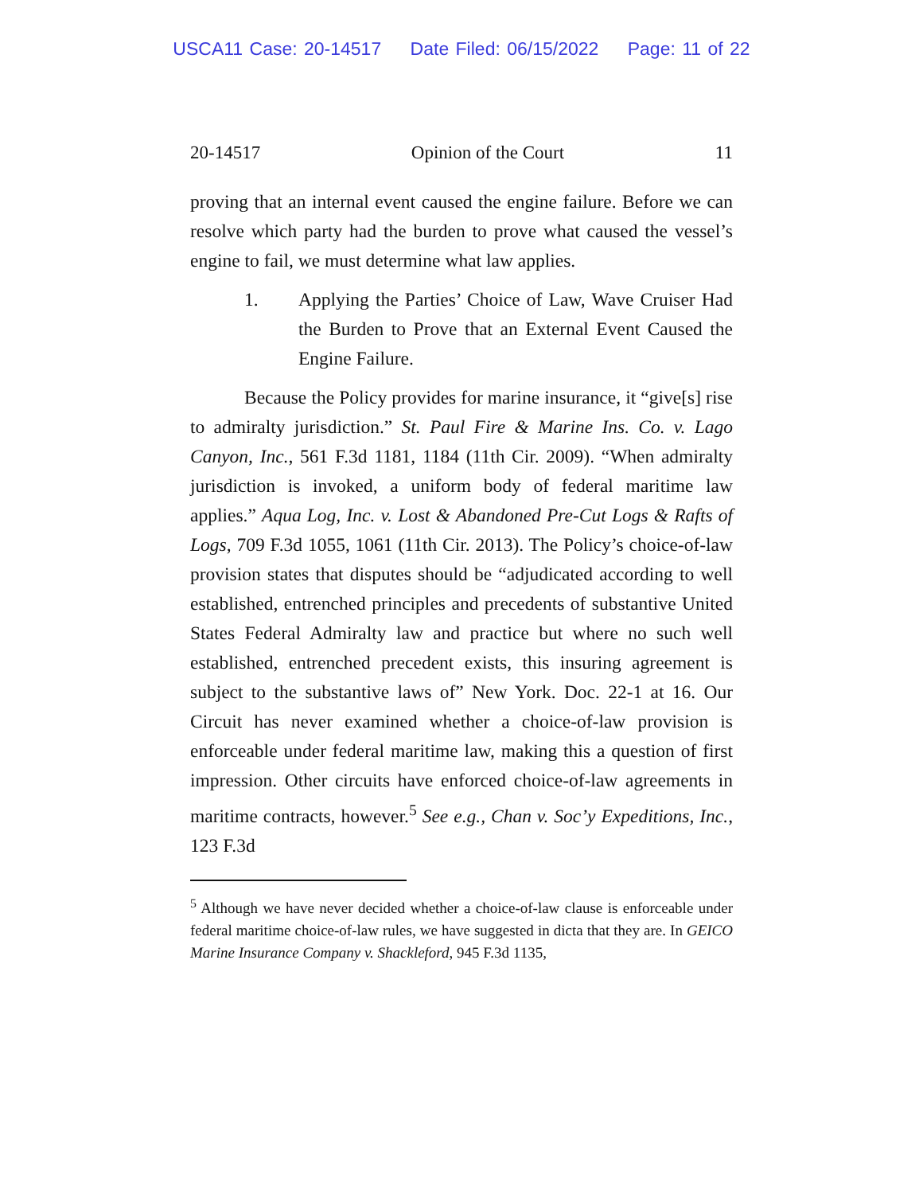USCA11 Case: 20-14517 Date Filed: 06/15/2022 Page: 11 of 22
20-14517 Opinion of the Court 11
proving that an internal event caused the engine failure. Before we can resolve which party had the burden to prove what caused the vessel’s engine to fail, we must determine what law applies.
1. Applying the Parties’ Choice of Law, Wave Cruiser Had the Burden to Prove that an External Event Caused the Engine Failure.
Because the Policy provides for marine insurance, it “give[s] rise to admiralty jurisdiction.” St. Paul Fire & Marine Ins. Co. v. Lago Canyon, Inc., 561 F.3d 1181, 1184 (11th Cir. 2009). “When admiralty jurisdiction is invoked, a uniform body of federal maritime law applies.” Aqua Log, Inc. v. Lost & Abandoned Pre-Cut Logs & Rafts of Logs, 709 F.3d 1055, 1061 (11th Cir. 2013). The Policy’s choice-of-law provision states that disputes should be “adjudicated according to well established, entrenched principles and precedents of substantive United States Federal Admiralty law and practice but where no such well established, entrenched precedent exists, this insuring agreement is subject to the substantive laws of” New York. Doc. 22-1 at 16. Our Circuit has never examined whether a choice-of-law provision is enforceable under federal maritime law, making this a question of first impression. Other circuits have enforced choice-of-law agreements in maritime contracts, however.<sup>5</sup> See e.g., Chan v. Soc’y Expeditions, Inc., 123 F.3d
<sup>5</sup> Although we have never decided whether a choice-of-law clause is enforceable under federal maritime choice-of-law rules, we have suggested in dicta that they are. In GEICO Marine Insurance Company v. Shackleford, 945 F.3d 1135,